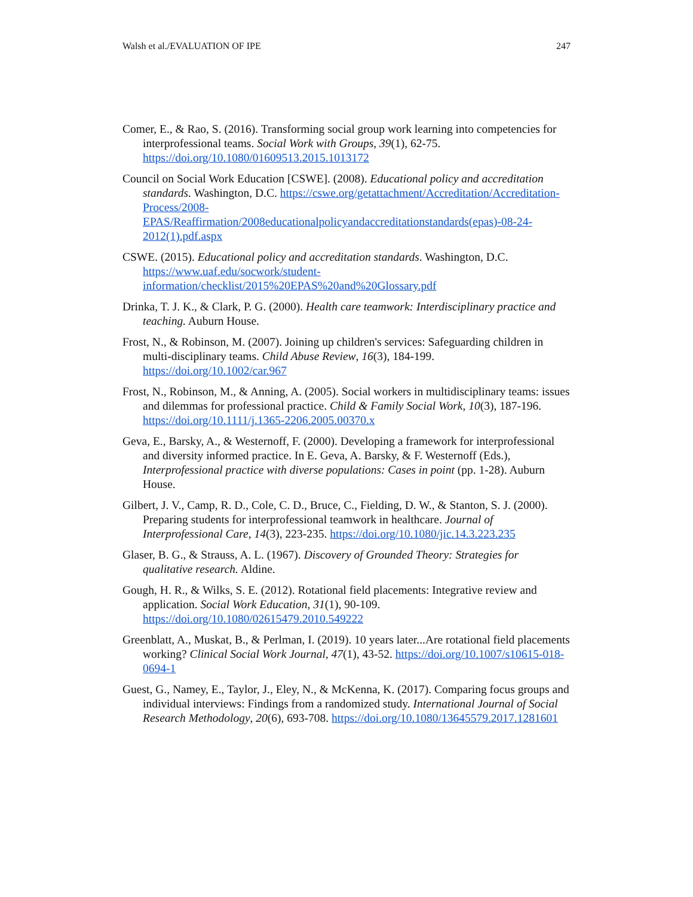Walsh et al./EVALUATION OF IPE 247
Comer, E., & Rao, S. (2016). Transforming social group work learning into competencies for interprofessional teams. Social Work with Groups, 39(1), 62-75. https://doi.org/10.1080/01609513.2015.1013172
Council on Social Work Education [CSWE]. (2008). Educational policy and accreditation standards. Washington, D.C. https://cswe.org/getattachment/Accreditation/Accreditation-Process/2008-EPAS/Reaffirmation/2008educationalpolicyandaccreditationstandards(epas)-08-24-2012(1).pdf.aspx
CSWE. (2015). Educational policy and accreditation standards. Washington, D.C. https://www.uaf.edu/socwork/student-information/checklist/2015%20EPAS%20and%20Glossary.pdf
Drinka, T. J. K., & Clark, P. G. (2000). Health care teamwork: Interdisciplinary practice and teaching. Auburn House.
Frost, N., & Robinson, M. (2007). Joining up children's services: Safeguarding children in multi-disciplinary teams. Child Abuse Review, 16(3), 184-199. https://doi.org/10.1002/car.967
Frost, N., Robinson, M., & Anning, A. (2005). Social workers in multidisciplinary teams: issues and dilemmas for professional practice. Child & Family Social Work, 10(3), 187-196. https://doi.org/10.1111/j.1365-2206.2005.00370.x
Geva, E., Barsky, A., & Westernoff, F. (2000). Developing a framework for interprofessional and diversity informed practice. In E. Geva, A. Barsky, & F. Westernoff (Eds.), Interprofessional practice with diverse populations: Cases in point (pp. 1-28). Auburn House.
Gilbert, J. V., Camp, R. D., Cole, C. D., Bruce, C., Fielding, D. W., & Stanton, S. J. (2000). Preparing students for interprofessional teamwork in healthcare. Journal of Interprofessional Care, 14(3), 223-235. https://doi.org/10.1080/jic.14.3.223.235
Glaser, B. G., & Strauss, A. L. (1967). Discovery of Grounded Theory: Strategies for qualitative research. Aldine.
Gough, H. R., & Wilks, S. E. (2012). Rotational field placements: Integrative review and application. Social Work Education, 31(1), 90-109. https://doi.org/10.1080/02615479.2010.549222
Greenblatt, A., Muskat, B., & Perlman, I. (2019). 10 years later...Are rotational field placements working? Clinical Social Work Journal, 47(1), 43-52. https://doi.org/10.1007/s10615-018-0694-1
Guest, G., Namey, E., Taylor, J., Eley, N., & McKenna, K. (2017). Comparing focus groups and individual interviews: Findings from a randomized study. International Journal of Social Research Methodology, 20(6), 693-708. https://doi.org/10.1080/13645579.2017.1281601